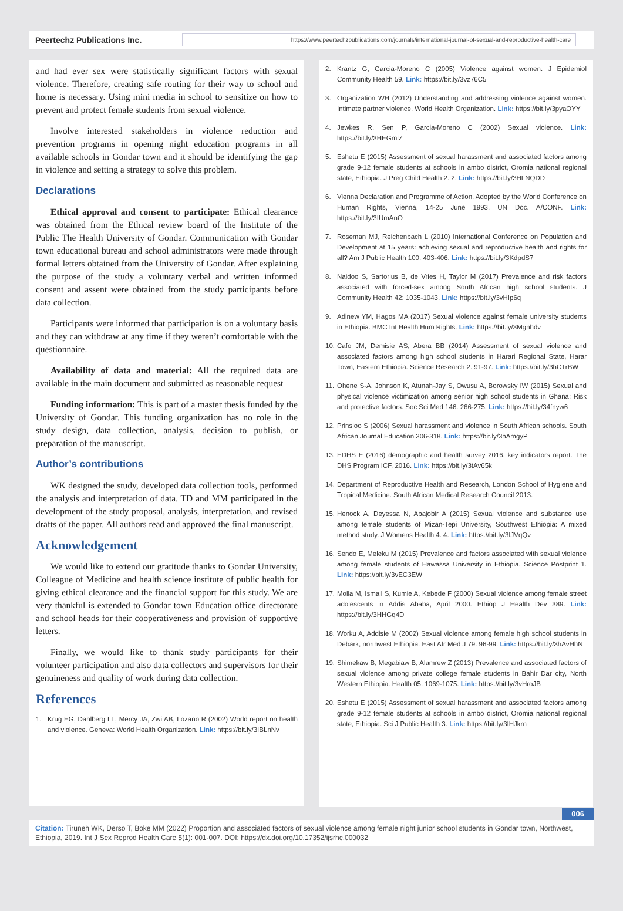Peertechz Publications Inc.
https://www.peertechzpublications.com/journals/international-journal-of-sexual-and-reproductive-health-care
and had ever sex were statistically significant factors with sexual violence. Therefore, creating safe routing for their way to school and home is necessary. Using mini media in school to sensitize on how to prevent and protect female students from sexual violence.
Involve interested stakeholders in violence reduction and prevention programs in opening night education programs in all available schools in Gondar town and it should be identifying the gap in violence and setting a strategy to solve this problem.
Declarations
Ethical approval and consent to participate: Ethical clearance was obtained from the Ethical review board of the Institute of the Public The Health University of Gondar. Communication with Gondar town educational bureau and school administrators were made through formal letters obtained from the University of Gondar. After explaining the purpose of the study a voluntary verbal and written informed consent and assent were obtained from the study participants before data collection.
Participants were informed that participation is on a voluntary basis and they can withdraw at any time if they weren’t comfortable with the questionnaire.
Availability of data and material: All the required data are available in the main document and submitted as reasonable request
Funding information: This is part of a master thesis funded by the University of Gondar. This funding organization has no role in the study design, data collection, analysis, decision to publish, or preparation of the manuscript.
Author’s contributions
WK designed the study, developed data collection tools, performed the analysis and interpretation of data. TD and MM participated in the development of the study proposal, analysis, interpretation, and revised drafts of the paper. All authors read and approved the final manuscript.
Acknowledgement
We would like to extend our gratitude thanks to Gondar University, Colleague of Medicine and health science institute of public health for giving ethical clearance and the financial support for this study. We are very thankful is extended to Gondar town Education office directorate and school heads for their cooperativeness and provision of supportive letters.
Finally, we would like to thank study participants for their volunteer participation and also data collectors and supervisors for their genuineness and quality of work during data collection.
References
1. Krug EG, Dahlberg LL, Mercy JA, Zwi AB, Lozano R (2002) World report on health and violence. Geneva: World Health Organization. Link: https://bit.ly/3IBLnNv
2. Krantz G, Garcia-Moreno C (2005) Violence against women. J Epidemiol Community Health 59. Link: https://bit.ly/3vz76C5
3. Organization WH (2012) Understanding and addressing violence against women: Intimate partner violence. World Health Organization. Link: https://bit.ly/3pyaOYY
4. Jewkes R, Sen P, Garcia-Moreno C (2002) Sexual violence. Link: https://bit.ly/3HEGmlZ
5. Eshetu E (2015) Assessment of sexual harassment and associated factors among grade 9-12 female students at schools in ambo district, Oromia national regional state, Ethiopia. J Preg Child Health 2: 2. Link: https://bit.ly/3HLNQDD
6. Vienna Declaration and Programme of Action. Adopted by the World Conference on Human Rights, Vienna, 14-25 June 1993, UN Doc. A/CONF. Link: https://bit.ly/3IUmAnO
7. Roseman MJ, Reichenbach L (2010) International Conference on Population and Development at 15 years: achieving sexual and reproductive health and rights for all? Am J Public Health 100: 403-406. Link: https://bit.ly/3KdpdS7
8. Naidoo S, Sartorius B, de Vries H, Taylor M (2017) Prevalence and risk factors associated with forced-sex among South African high school students. J Community Health 42: 1035-1043. Link: https://bit.ly/3vHIp6q
9. Adinew YM, Hagos MA (2017) Sexual violence against female university students in Ethiopia. BMC Int Health Hum Rights. Link: https://bit.ly/3Mgnhdv
10. Cafo JM, Demisie AS, Abera BB (2014) Assessment of sexual violence and associated factors among high school students in Harari Regional State, Harar Town, Eastern Ethiopia. Science Research 2: 91-97. Link: https://bit.ly/3hCTrBW
11. Ohene S-A, Johnson K, Atunah-Jay S, Owusu A, Borowsky IW (2015) Sexual and physical violence victimization among senior high school students in Ghana: Risk and protective factors. Soc Sci Med 146: 266-275. Link: https://bit.ly/34fnyw6
12. Prinsloo S (2006) Sexual harassment and violence in South African schools. South African Journal Education 306-318. Link: https://bit.ly/3hAmgyP
13. EDHS E (2016) demographic and health survey 2016: key indicators report. The DHS Program ICF. 2016. Link: https://bit.ly/3tAv65k
14. Department of Reproductive Health and Research, London School of Hygiene and Tropical Medicine: South African Medical Research Council 2013.
15. Henock A, Deyessa N, Abajobir A (2015) Sexual violence and substance use among female students of Mizan-Tepi University, Southwest Ethiopia: A mixed method study. J Womens Health 4: 4. Link: https://bit.ly/3IJVqQv
16. Sendo E, Meleku M (2015) Prevalence and factors associated with sexual violence among female students of Hawassa University in Ethiopia. Science Postprint 1. Link: https://bit.ly/3vEC3EW
17. Molla M, Ismail S, Kumie A, Kebede F (2000) Sexual violence among female street adolescents in Addis Ababa, April 2000. Ethiop J Health Dev 389. Link: https://bit.ly/3HHGq4D
18. Worku A, Addisie M (2002) Sexual violence among female high school students in Debark, northwest Ethiopia. East Afr Med J 79: 96-99. Link: https://bit.ly/3hAvHhN
19. Shimekaw B, Megabiaw B, Alamrew Z (2013) Prevalence and associated factors of sexual violence among private college female students in Bahir Dar city, North Western Ethiopia. Health 05: 1069-1075. Link: https://bit.ly/3vHroJB
20. Eshetu E (2015) Assessment of sexual harassment and associated factors among grade 9-12 female students at schools in ambo district, Oromia national regional state, Ethiopia. Sci J Public Health 3. Link: https://bit.ly/3IHJkrn
006
Citation: Tiruneh WK, Derso T, Boke MM (2022) Proportion and associated factors of sexual violence among female night junior school students in Gondar town, Northwest, Ethiopia, 2019. Int J Sex Reprod Health Care 5(1): 001-007. DOI: https://dx.doi.org/10.17352/ijsrhc.000032